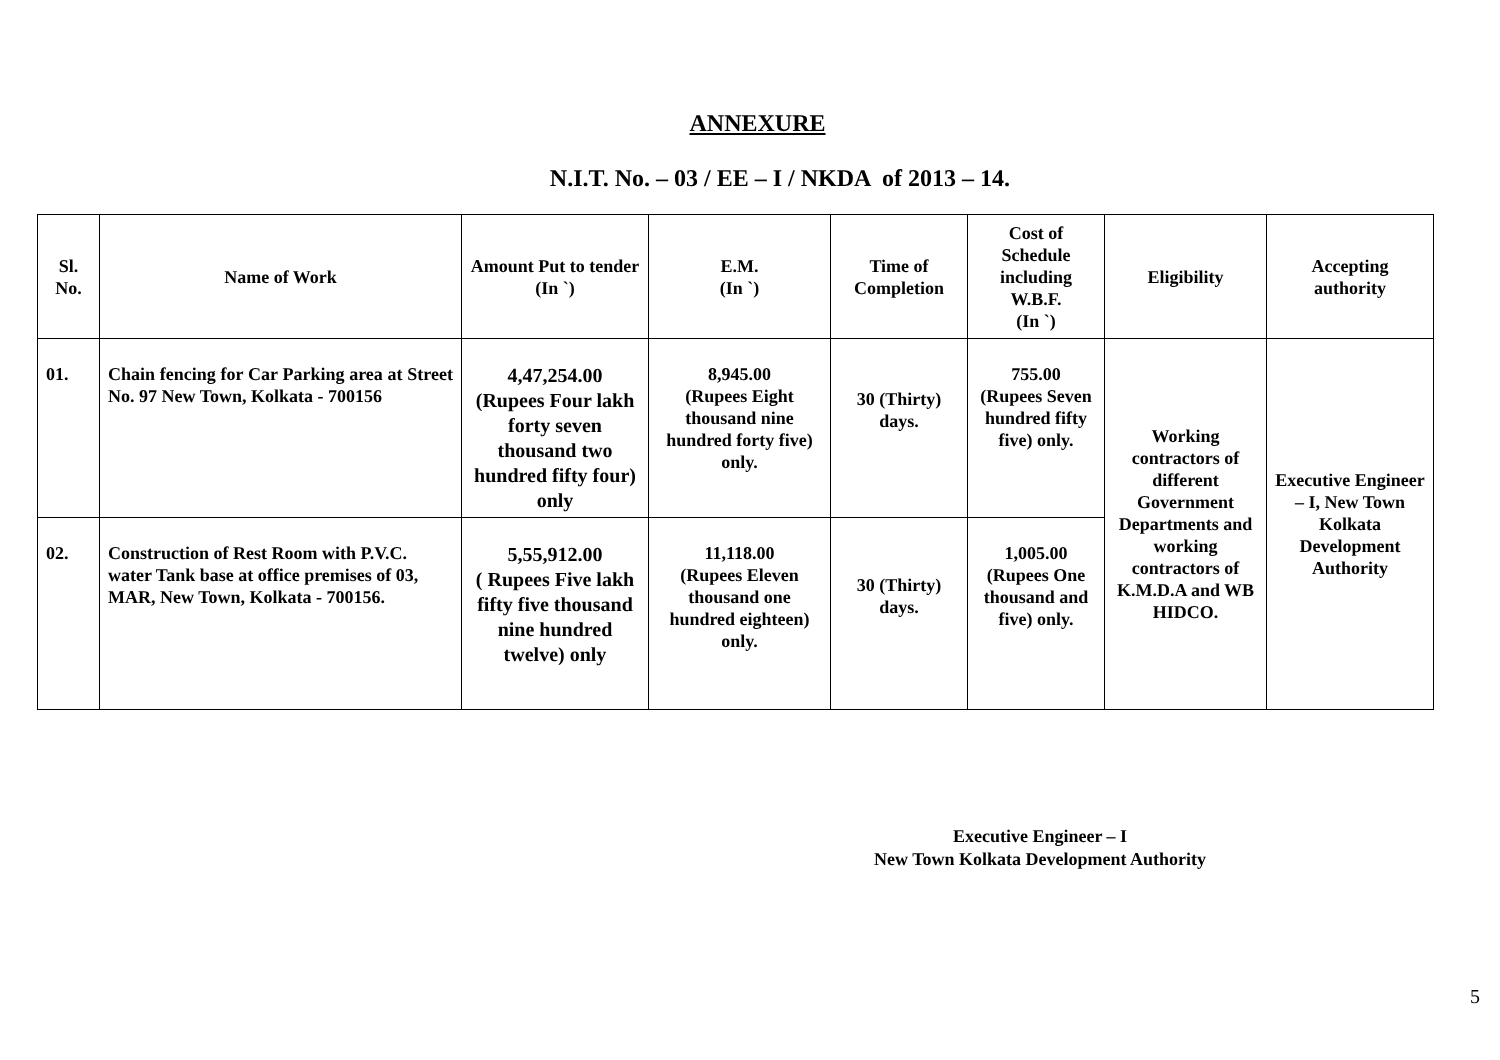ANNEXURE
N.I.T. No. – 03 / EE – I / NKDA of 2013 – 14.
| Sl. No. | Name of Work | Amount Put to tender (In `) | E.M. (In `) | Time of Completion | Cost of Schedule including W.B.F. (In `) | Eligibility | Accepting authority |
| --- | --- | --- | --- | --- | --- | --- | --- |
| 01. | Chain fencing for Car Parking area at Street No. 97 New Town, Kolkata - 700156 | 4,47,254.00 (Rupees Four lakh forty seven thousand two hundred fifty four) only | 8,945.00 (Rupees Eight thousand nine hundred forty five) only. | 30 (Thirty) days. | 755.00 (Rupees Seven hundred fifty five) only. | Working contractors of different Government Departments and working contractors of K.M.D.A and WB HIDCO. | Executive Engineer – I, New Town Kolkata Development Authority |
| 02. | Construction of Rest Room with P.V.C. water Tank base at office premises of 03, MAR, New Town, Kolkata - 700156. | 5,55,912.00 ( Rupees Five lakh fifty five thousand nine hundred twelve) only | 11,118.00 (Rupees Eleven thousand one hundred eighteen) only. | 30 (Thirty) days. | 1,005.00 (Rupees One thousand and five) only. | | |
Executive Engineer – I
New Town Kolkata Development Authority
5